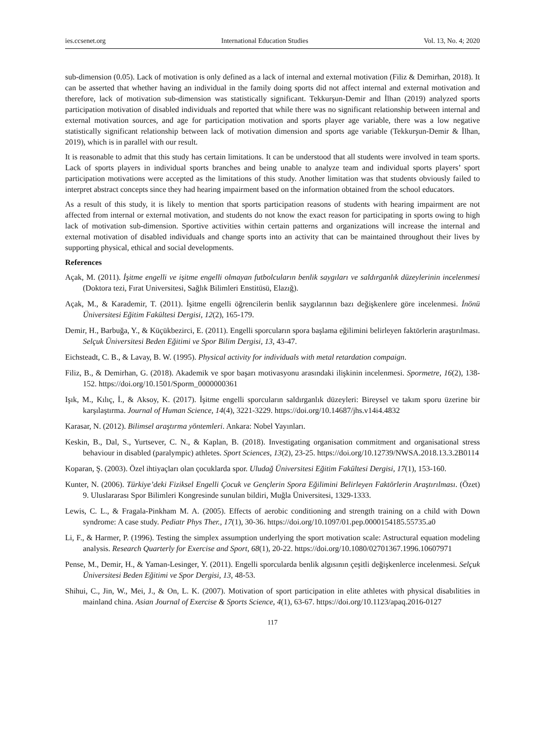ies.ccsenet.org International Education Studies Vol. 13, No. 4; 2020
sub-dimension (0.05). Lack of motivation is only defined as a lack of internal and external motivation (Filiz & Demirhan, 2018). It can be asserted that whether having an individual in the family doing sports did not affect internal and external motivation and therefore, lack of motivation sub-dimension was statistically significant. Tekkurşun-Demir and İlhan (2019) analyzed sports participation motivation of disabled individuals and reported that while there was no significant relationship between internal and external motivation sources, and age for participation motivation and sports player age variable, there was a low negative statistically significant relationship between lack of motivation dimension and sports age variable (Tekkurşun-Demir & İlhan, 2019), which is in parallel with our result.
It is reasonable to admit that this study has certain limitations. It can be understood that all students were involved in team sports. Lack of sports players in individual sports branches and being unable to analyze team and individual sports players’ sport participation motivations were accepted as the limitations of this study. Another limitation was that students obviously failed to interpret abstract concepts since they had hearing impairment based on the information obtained from the school educators.
As a result of this study, it is likely to mention that sports participation reasons of students with hearing impairment are not affected from internal or external motivation, and students do not know the exact reason for participating in sports owing to high lack of motivation sub-dimension. Sportive activities within certain patterns and organizations will increase the internal and external motivation of disabled individuals and change sports into an activity that can be maintained throughout their lives by supporting physical, ethical and social developments.
References
Açak, M. (2011). İşitme engelli ve işitme engelli olmayan futbolcuların benlik saygıları ve saldırganlık düzeylerinin incelenmesi (Doktora tezi, Fırat Universitesi, Sağlık Bilimleri Enstitüsü, Elazığ).
Açak, M., & Karademir, T. (2011). İşitme engelli öğrencilerin benlik saygılarının bazı değişkenlere göre incelenmesi. İnönü Üniversitesi Eğitim Fakültesi Dergisi, 12(2), 165-179.
Demir, H., Barbuğa, Y., & Küçükbezirci, E. (2011). Engelli sporcuların spora başlama eğilimini belirleyen faktörlerin araştırılması. Selçuk Üniversitesi Beden Eğitimi ve Spor Bilim Dergisi, 13, 43-47.
Eichsteadt, C. B., & Lavay, B. W. (1995). Physical activity for individuals with metal retardation compaign.
Filiz, B., & Demirhan, G. (2018). Akademik ve spor başarı motivasyonu arasındaki ilişkinin incelenmesi. Spormetre, 16(2), 138-152. https://doi.org/10.1501/Sporm_0000000361
Işık, M., Kılıç, İ., & Aksoy, K. (2017). İşitme engelli sporcuların saldırganlık düzeyleri: Bireysel ve takım sporu üzerine bir karşılaştırma. Journal of Human Science, 14(4), 3221-3229. https://doi.org/10.14687/jhs.v14i4.4832
Karasar, N. (2012). Bilimsel araştırma yöntemleri. Ankara: Nobel Yayınları.
Keskin, B., Dal, S., Yurtsever, C. N., & Kaplan, B. (2018). Investigating organisation commitment and organisational stress behaviour in disabled (paralympic) athletes. Sport Sciences, 13(2), 23-25. https://doi.org/10.12739/NWSA.2018.13.3.2B0114
Koparan, Ş. (2003). Özel ihtiyaçları olan çocuklarda spor. Uludağ Üniversitesi Eğitim Fakültesi Dergisi, 17(1), 153-160.
Kunter, N. (2006). Türkiye’deki Fiziksel Engelli Çocuk ve Gençlerin Spora Eğilimini Belirleyen Faktörlerin Araştırılması. (Özet) 9. Uluslararası Spor Bilimleri Kongresinde sunulan bildiri, Muğla Üniversitesi, 1329-1333.
Lewis, C. L., & Fragala-Pinkham M. A. (2005). Effects of aerobic conditioning and strength training on a child with Down syndrome: A case study. Pediatr Phys Ther., 17(1), 30-36. https://doi.org/10.1097/01.pep.0000154185.55735.a0
Li, F., & Harmer, P. (1996). Testing the simplex assumption underlying the sport motivation scale: Astructural equation modeling analysis. Research Quarterly for Exercise and Sport, 68(1), 20-22. https://doi.org/10.1080/02701367.1996.10607971
Pense, M., Demir, H., & Yaman-Lesinger, Y. (2011). Engelli sporcularda benlik algısının çeşitli değişkenlerce incelenmesi. Selçuk Üniversitesi Beden Eğitimi ve Spor Dergisi, 13, 48-53.
Shihui, C., Jin, W., Mei, J., & On, L. K. (2007). Motivation of sport participation in elite athletes with physical disabılities in mainland china. Asian Journal of Exercise & Sports Science, 4(1), 63-67. https://doi.org/10.1123/apaq.2016-0127
117